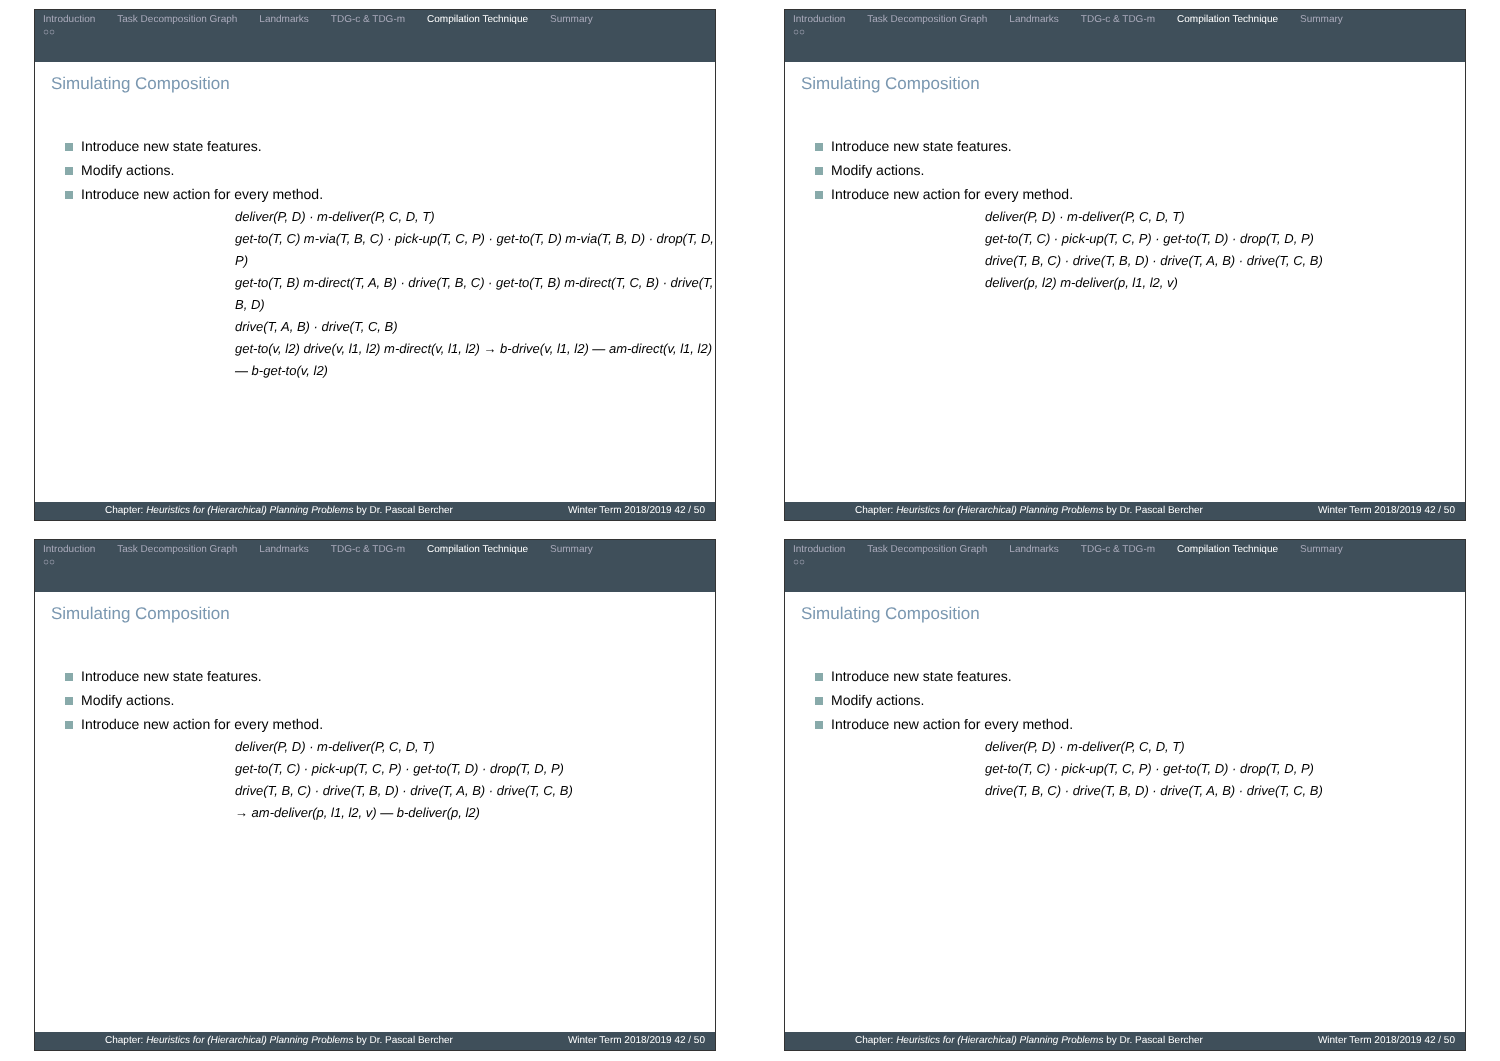Introduction
○○
Task Decomposition Graph Landmarks TDG-c & TDG-m Compilation Technique Summary
Simulating Composition
Introduce new state features.
Modify actions.
Introduce new action for every method.
deliver(P, D) · m-deliver(P, C, D, T)
get-to(T, C) m-via(T, B, C) · pick-up(T, C, P) · get-to(T, D) m-via(T, B, D) · drop(T, D, P)
get-to(T, B) m-direct(T, A, B) · drive(T, B, C) · get-to(T, B) m-direct(T, C, B) · drive(T, B, D)
drive(T, A, B) · drive(T, C, B)
get-to(v, l2) drive(v, l1, l2) m-direct(v, l1, l2) → b-drive(v, l1, l2) — am-direct(v, l1, l2) — b-get-to(v, l2)
Chapter: Heuristics for (Hierarchical) Planning Problems by Dr. Pascal Bercher Winter Term 2018/2019 42 / 50
Introduction
○○
Task Decomposition Graph Landmarks TDG-c & TDG-m Compilation Technique Summary
Simulating Composition
Introduce new state features.
Modify actions.
Introduce new action for every method.
deliver(P, D) · m-deliver(P, C, D, T)
get-to(T, C) · pick-up(T, C, P) · get-to(T, D) · drop(T, D, P)
drive(T, B, C) · drive(T, B, D) · drive(T, A, B) · drive(T, C, B)
deliver(p, l2) m-deliver(p, l1, l2, v)
Chapter: Heuristics for (Hierarchical) Planning Problems by Dr. Pascal Bercher Winter Term 2018/2019 42 / 50
Introduction
○○
Task Decomposition Graph Landmarks TDG-c & TDG-m Compilation Technique Summary
Simulating Composition
Introduce new state features.
Modify actions.
Introduce new action for every method.
deliver(P, D) · m-deliver(P, C, D, T)
get-to(T, C) · pick-up(T, C, P) · get-to(T, D) · drop(T, D, P)
drive(T, B, C) · drive(T, B, D) · drive(T, A, B) · drive(T, C, B)
→ am-deliver(p, l1, l2, v) — b-deliver(p, l2)
Chapter: Heuristics for (Hierarchical) Planning Problems by Dr. Pascal Bercher Winter Term 2018/2019 42 / 50
Introduction
○○
Task Decomposition Graph Landmarks TDG-c & TDG-m Compilation Technique Summary
Simulating Composition
Introduce new state features.
Modify actions.
Introduce new action for every method.
deliver(P, D) · m-deliver(P, C, D, T)
get-to(T, C) · pick-up(T, C, P) · get-to(T, D) · drop(T, D, P)
drive(T, B, C) · drive(T, B, D) · drive(T, A, B) · drive(T, C, B)
Chapter: Heuristics for (Hierarchical) Planning Problems by Dr. Pascal Bercher Winter Term 2018/2019 42 / 50